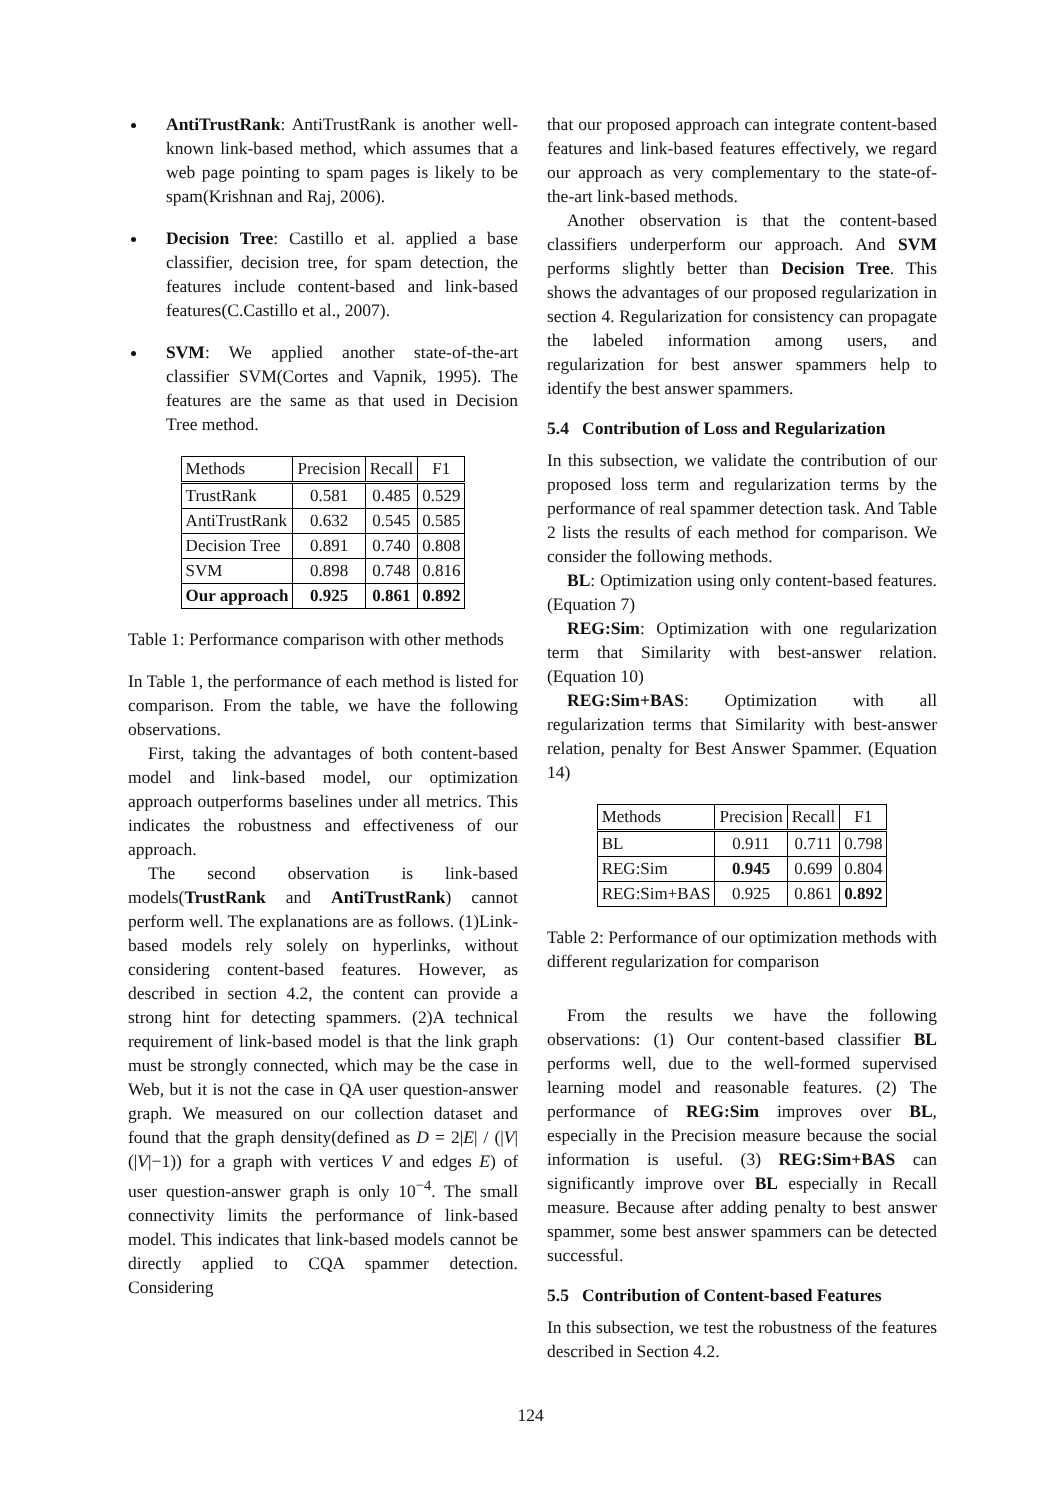AntiTrustRank: AntiTrustRank is another well-known link-based method, which assumes that a web page pointing to spam pages is likely to be spam(Krishnan and Raj, 2006).
Decision Tree: Castillo et al. applied a base classifier, decision tree, for spam detection, the features include content-based and link-based features(C.Castillo et al., 2007).
SVM: We applied another state-of-the-art classifier SVM(Cortes and Vapnik, 1995). The features are the same as that used in Decision Tree method.
| Methods | Precision | Recall | F1 |
| --- | --- | --- | --- |
| TrustRank | 0.581 | 0.485 | 0.529 |
| AntiTrustRank | 0.632 | 0.545 | 0.585 |
| Decision Tree | 0.891 | 0.740 | 0.808 |
| SVM | 0.898 | 0.748 | 0.816 |
| Our approach | 0.925 | 0.861 | 0.892 |
Table 1: Performance comparison with other methods
In Table 1, the performance of each method is listed for comparison. From the table, we have the following observations.
First, taking the advantages of both content-based model and link-based model, our optimization approach outperforms baselines under all metrics. This indicates the robustness and effectiveness of our approach.
The second observation is link-based models(TrustRank and AntiTrustRank) cannot perform well. The explanations are as follows. (1)Link-based models rely solely on hyperlinks, without considering content-based features. However, as described in section 4.2, the content can provide a strong hint for detecting spammers. (2)A technical requirement of link-based model is that the link graph must be strongly connected, which may be the case in Web, but it is not the case in QA user question-answer graph. We measured on our collection dataset and found that the graph density(defined as D = 2|E| / (|V|(|V|−1)) for a graph with vertices V and edges E) of user question-answer graph is only 10<sup>−4</sup>. The small connectivity limits the performance of link-based model. This indicates that link-based models cannot be directly applied to CQA spammer detection. Considering
that our proposed approach can integrate content-based features and link-based features effectively, we regard our approach as very complementary to the state-of-the-art link-based methods.
Another observation is that the content-based classifiers underperform our approach. And SVM performs slightly better than Decision Tree. This shows the advantages of our proposed regularization in section 4. Regularization for consistency can propagate the labeled information among users, and regularization for best answer spammers help to identify the best answer spammers.
5.4 Contribution of Loss and Regularization
In this subsection, we validate the contribution of our proposed loss term and regularization terms by the performance of real spammer detection task. And Table 2 lists the results of each method for comparison. We consider the following methods.
BL: Optimization using only content-based features. (Equation 7)
REG:Sim: Optimization with one regularization term that Similarity with best-answer relation. (Equation 10)
REG:Sim+BAS: Optimization with all regularization terms that Similarity with best-answer relation, penalty for Best Answer Spammer. (Equation 14)
| Methods | Precision | Recall | F1 |
| --- | --- | --- | --- |
| BL | 0.911 | 0.711 | 0.798 |
| REG:Sim | 0.945 | 0.699 | 0.804 |
| REG:Sim+BAS | 0.925 | 0.861 | 0.892 |
Table 2: Performance of our optimization methods with different regularization for comparison
From the results we have the following observations: (1) Our content-based classifier BL performs well, due to the well-formed supervised learning model and reasonable features. (2) The performance of REG:Sim improves over BL, especially in the Precision measure because the social information is useful. (3) REG:Sim+BAS can significantly improve over BL especially in Recall measure. Because after adding penalty to best answer spammer, some best answer spammers can be detected successful.
5.5 Contribution of Content-based Features
In this subsection, we test the robustness of the features described in Section 4.2.
124